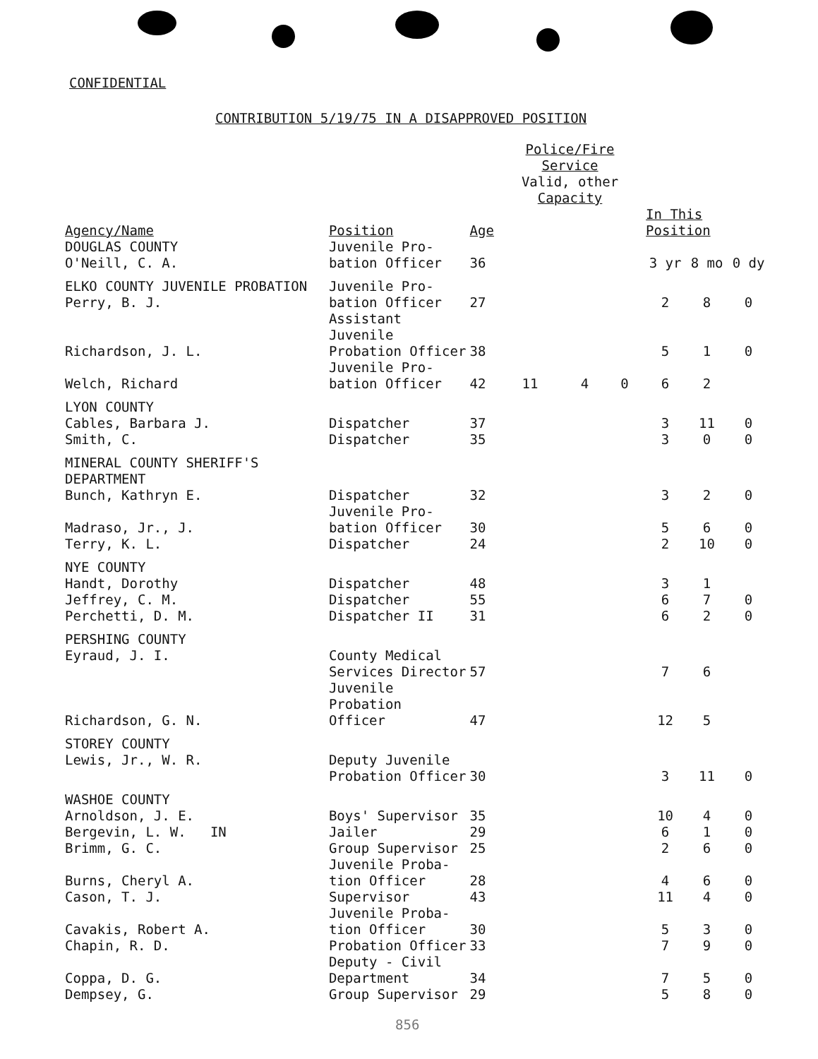CONFIDENTIAL
CONTRIBUTION 5/19/75 IN A DISAPPROVED POSITION
| | | | Police/Fire Service Valid, other Capacity | | | | | |
| --- | --- | --- | --- | --- | --- | --- | --- | --- |
| Agency/Name | Position | Age | | | | In This Position | | |
| DOUGLAS COUNTY O'Neill, C. A. | Juvenile Pro- bation Officer | 36 | | | | 3 yr | 8 mo | 0 dy |
| ELKO COUNTY JUVENILE PROBATION Perry, B. J. | Juvenile Pro- bation Officer | 27 | | | | 2 | 8 | 0 |
| Richardson, J. L. | Assistant Juvenile Probation Officer | 38 | | | | 5 | 1 | 0 |
| Welch, Richard | Juvenile Pro- bation Officer | 42 | 11 | 4 | 0 | 6 | 2 | |
| LYON COUNTY Cables, Barbara J. | Dispatcher | 37 | | | | 3 | 11 | 0 |
| Smith, C. | Dispatcher | 35 | | | | 3 | 0 | 0 |
| MINERAL COUNTY SHERIFF'S DEPARTMENT Bunch, Kathryn E. | Dispatcher | 32 | | | | 3 | 2 | 0 |
| Madraso, Jr., J. | Juvenile Pro- bation Officer | 30 | | | | 5 | 6 | 0 |
| Terry, K. L. | Dispatcher | 24 | | | | 2 | 10 | 0 |
| NYE COUNTY Handt, Dorothy | Dispatcher | 48 | | | | 3 | 1 | |
| Jeffrey, C. M. | Dispatcher | 55 | | | | 6 | 7 | 0 |
| Perchetti, D. M. | Dispatcher II | 31 | | | | 6 | 2 | 0 |
| PERSHING COUNTY Eyraud, J. I. | County Medical Services Director | 57 | | | | 7 | 6 | |
| Richardson, G. N. | Juvenile Probation Officer | 47 | | | | 12 | 5 | |
| STOREY COUNTY Lewis, Jr., W. R. | Deputy Juvenile Probation Officer | 30 | | | | 3 | 11 | 0 |
| WASHOE COUNTY Arnoldson, J. E. | Boys' Supervisor | 35 | | | | 10 | 4 | 0 |
| Bergevin, L. W. IN | Jailer | 29 | | | | 6 | 1 | 0 |
| Brimm, G. C. | Group Supervisor | 25 | | | | 2 | 6 | 0 |
| Burns, Cheryl A. | Juvenile Proba- tion Officer | 28 | | | | 4 | 6 | 0 |
| Cason, T. J. | Supervisor | 43 | | | | 11 | 4 | 0 |
| Cavakis, Robert A. | Juvenile Proba- tion Officer | 30 | | | | 5 | 3 | 0 |
| Chapin, R. D. | Probation Officer | 33 | | | | 7 | 9 | 0 |
| Coppa, D. G. | Deputy - Civil Department | 34 | | | | 7 | 5 | 0 |
| Dempsey, G. | Group Supervisor | 29 | | | | 5 | 8 | 0 |
856